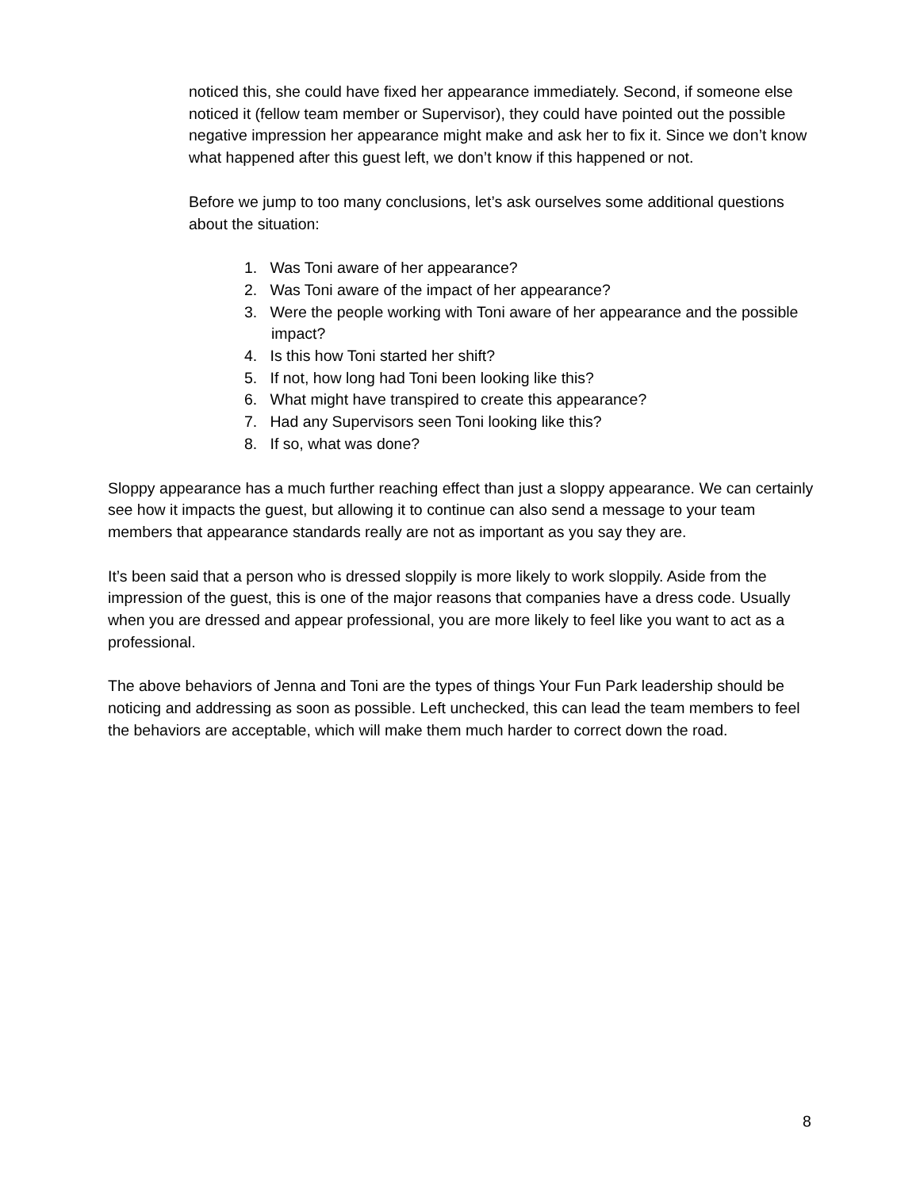noticed this, she could have fixed her appearance immediately. Second, if someone else noticed it (fellow team member or Supervisor), they could have pointed out the possible negative impression her appearance might make and ask her to fix it. Since we don’t know what happened after this guest left, we don’t know if this happened or not.
Before we jump to too many conclusions, let’s ask ourselves some additional questions about the situation:
1. Was Toni aware of her appearance?
2. Was Toni aware of the impact of her appearance?
3. Were the people working with Toni aware of her appearance and the possible impact?
4. Is this how Toni started her shift?
5. If not, how long had Toni been looking like this?
6. What might have transpired to create this appearance?
7. Had any Supervisors seen Toni looking like this?
8. If so, what was done?
Sloppy appearance has a much further reaching effect than just a sloppy appearance. We can certainly see how it impacts the guest, but allowing it to continue can also send a message to your team members that appearance standards really are not as important as you say they are.
It’s been said that a person who is dressed sloppily is more likely to work sloppily. Aside from the impression of the guest, this is one of the major reasons that companies have a dress code. Usually when you are dressed and appear professional, you are more likely to feel like you want to act as a professional.
The above behaviors of Jenna and Toni are the types of things Your Fun Park leadership should be noticing and addressing as soon as possible. Left unchecked, this can lead the team members to feel the behaviors are acceptable, which will make them much harder to correct down the road.
8